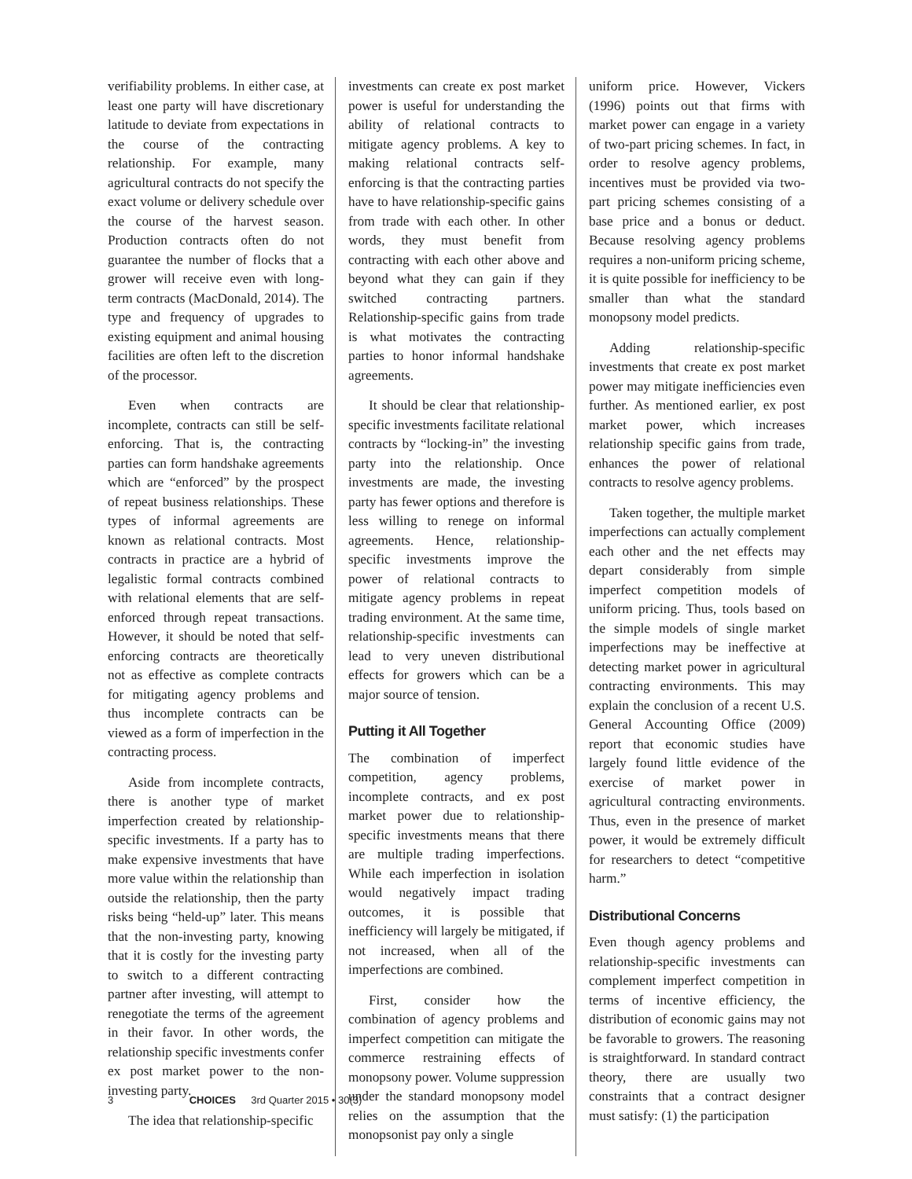verifiability problems. In either case, at least one party will have discretionary latitude to deviate from expectations in the course of the contracting relationship. For example, many agricultural contracts do not specify the exact volume or delivery schedule over the course of the harvest season. Production contracts often do not guarantee the number of flocks that a grower will receive even with long-term contracts (MacDonald, 2014). The type and frequency of upgrades to existing equipment and animal housing facilities are often left to the discretion of the processor.
Even when contracts are incomplete, contracts can still be self-enforcing. That is, the contracting parties can form handshake agreements which are “enforced” by the prospect of repeat business relationships. These types of informal agreements are known as relational contracts. Most contracts in practice are a hybrid of legalistic formal contracts combined with relational elements that are self-enforced through repeat transactions. However, it should be noted that self-enforcing contracts are theoretically not as effective as complete contracts for mitigating agency problems and thus incomplete contracts can be viewed as a form of imperfection in the contracting process.
Aside from incomplete contracts, there is another type of market imperfection created by relationship-specific investments. If a party has to make expensive investments that have more value within the relationship than outside the relationship, then the party risks being “held-up” later. This means that the non-investing party, knowing that it is costly for the investing party to switch to a different contracting partner after investing, will attempt to renegotiate the terms of the agreement in their favor. In other words, the relationship specific investments confer ex post market power to the non-investing party.
The idea that relationship-specific
investments can create ex post market power is useful for understanding the ability of relational contracts to mitigate agency problems. A key to making relational contracts self-enforcing is that the contracting parties have to have relationship-specific gains from trade with each other. In other words, they must benefit from contracting with each other above and beyond what they can gain if they switched contracting partners. Relationship-specific gains from trade is what motivates the contracting parties to honor informal handshake agreements.
It should be clear that relationship-specific investments facilitate relational contracts by “locking-in” the investing party into the relationship. Once investments are made, the investing party has fewer options and therefore is less willing to renege on informal agreements. Hence, relationship-specific investments improve the power of relational contracts to mitigate agency problems in repeat trading environment. At the same time, relationship-specific investments can lead to very uneven distributional effects for growers which can be a major source of tension.
Putting it All Together
The combination of imperfect competition, agency problems, incomplete contracts, and ex post market power due to relationship-specific investments means that there are multiple trading imperfections. While each imperfection in isolation would negatively impact trading outcomes, it is possible that inefficiency will largely be mitigated, if not increased, when all of the imperfections are combined.
First, consider how the combination of agency problems and imperfect competition can mitigate the commerce restraining effects of monopsony power. Volume suppression under the standard monopsony model relies on the assumption that the monopsonist pay only a single
uniform price. However, Vickers (1996) points out that firms with market power can engage in a variety of two-part pricing schemes. In fact, in order to resolve agency problems, incentives must be provided via two-part pricing schemes consisting of a base price and a bonus or deduct. Because resolving agency problems requires a non-uniform pricing scheme, it is quite possible for inefficiency to be smaller than what the standard monopsony model predicts.
Adding relationship-specific investments that create ex post market power may mitigate inefficiencies even further. As mentioned earlier, ex post market power, which increases relationship specific gains from trade, enhances the power of relational contracts to resolve agency problems.
Taken together, the multiple market imperfections can actually complement each other and the net effects may depart considerably from simple imperfect competition models of uniform pricing. Thus, tools based on the simple models of single market imperfections may be ineffective at detecting market power in agricultural contracting environments. This may explain the conclusion of a recent U.S. General Accounting Office (2009) report that economic studies have largely found little evidence of the exercise of market power in agricultural contracting environments. Thus, even in the presence of market power, it would be extremely difficult for researchers to detect “competitive harm.”
Distributional Concerns
Even though agency problems and relationship-specific investments can complement imperfect competition in terms of incentive efficiency, the distribution of economic gains may not be favorable to growers. The reasoning is straightforward. In standard contract theory, there are usually two constraints that a contract designer must satisfy: (1) the participation
3 CHOICES 3rd Quarter 2015 • 30(3)